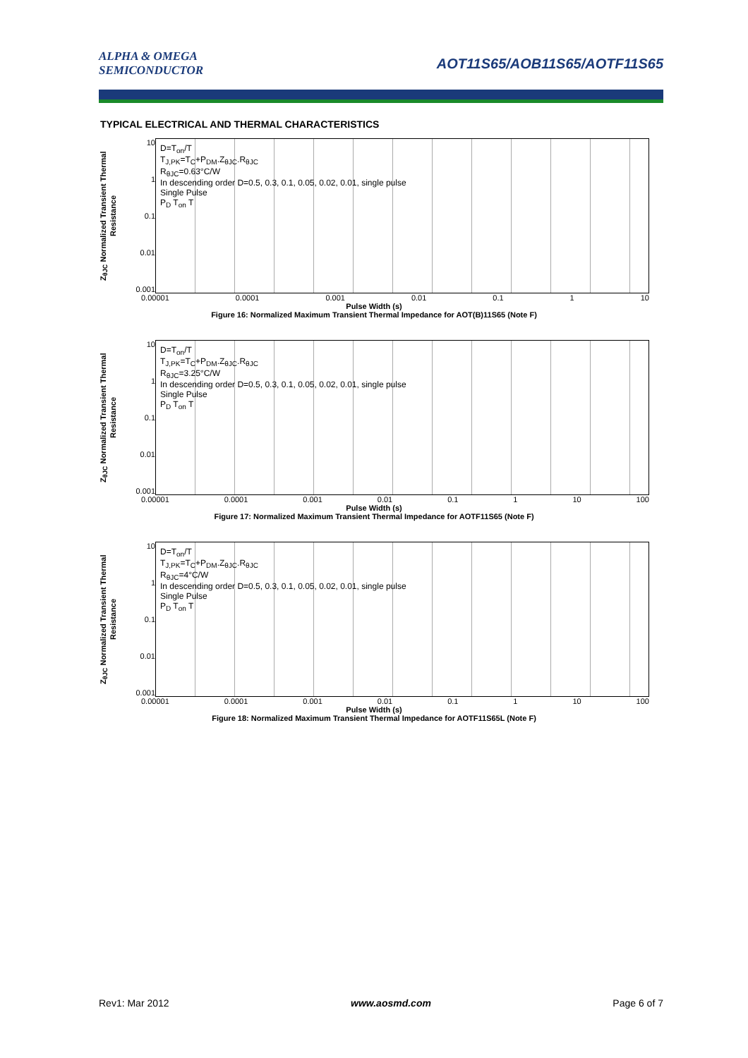ALPHA & OMEGA
SEMICONDUCTOR
AOT11S65/AOB11S65/AOTF11S65
TYPICAL ELECTRICAL AND THERMAL CHARACTERISTICS
Z<sub>θJC</sub> Normalized Transient Thermal Resistance
10
1
0.1
0.01
0.001
D=T<sub>on</sub>/T
T<sub>J,PK</sub>=T<sub>C</sub>+P<sub>DM</sub>.Z<sub>θJC</sub>.R<sub>θJC</sub>
R<sub>θJC</sub>=0.63°C/W
In descending order D=0.5, 0.3, 0.1, 0.05, 0.02, 0.01, single pulse
Single Pulse
P<sub>D</sub> T<sub>on</sub> T
0.00001 0.0001 0.001 0.01 0.1 1 10
Pulse Width (s)
Figure 16: Normalized Maximum Transient Thermal Impedance for AOT(B)11S65 (Note F)
Z<sub>θJC</sub> Normalized Transient Thermal Resistance
10
1
0.1
0.01
0.001
D=T<sub>on</sub>/T
T<sub>J,PK</sub>=T<sub>C</sub>+P<sub>DM</sub>.Z<sub>θJC</sub>.R<sub>θJC</sub>
R<sub>θJC</sub>=3.25°C/W
In descending order D=0.5, 0.3, 0.1, 0.05, 0.02, 0.01, single pulse
Single Pulse
P<sub>D</sub> T<sub>on</sub> T
0.00001 0.0001 0.001 0.01 0.1 1 10 100
Pulse Width (s)
Figure 17: Normalized Maximum Transient Thermal Impedance for AOTF11S65 (Note F)
Z<sub>θJC</sub> Normalized Transient Thermal Resistance
10
1
0.1
0.01
0.001
D=T<sub>on</sub>/T
T<sub>J,PK</sub>=T<sub>C</sub>+P<sub>DM</sub>.Z<sub>θJC</sub>.R<sub>θJC</sub>
R<sub>θJC</sub>=4°C/W
In descending order D=0.5, 0.3, 0.1, 0.05, 0.02, 0.01, single pulse
Single Pulse
P<sub>D</sub> T<sub>on</sub> T
0.00001 0.0001 0.001 0.01 0.1 1 10 100
Pulse Width (s)
Figure 18: Normalized Maximum Transient Thermal Impedance for AOTF11S65L (Note F)
Rev1: Mar 2012 www.aosmd.com Page 6 of 7